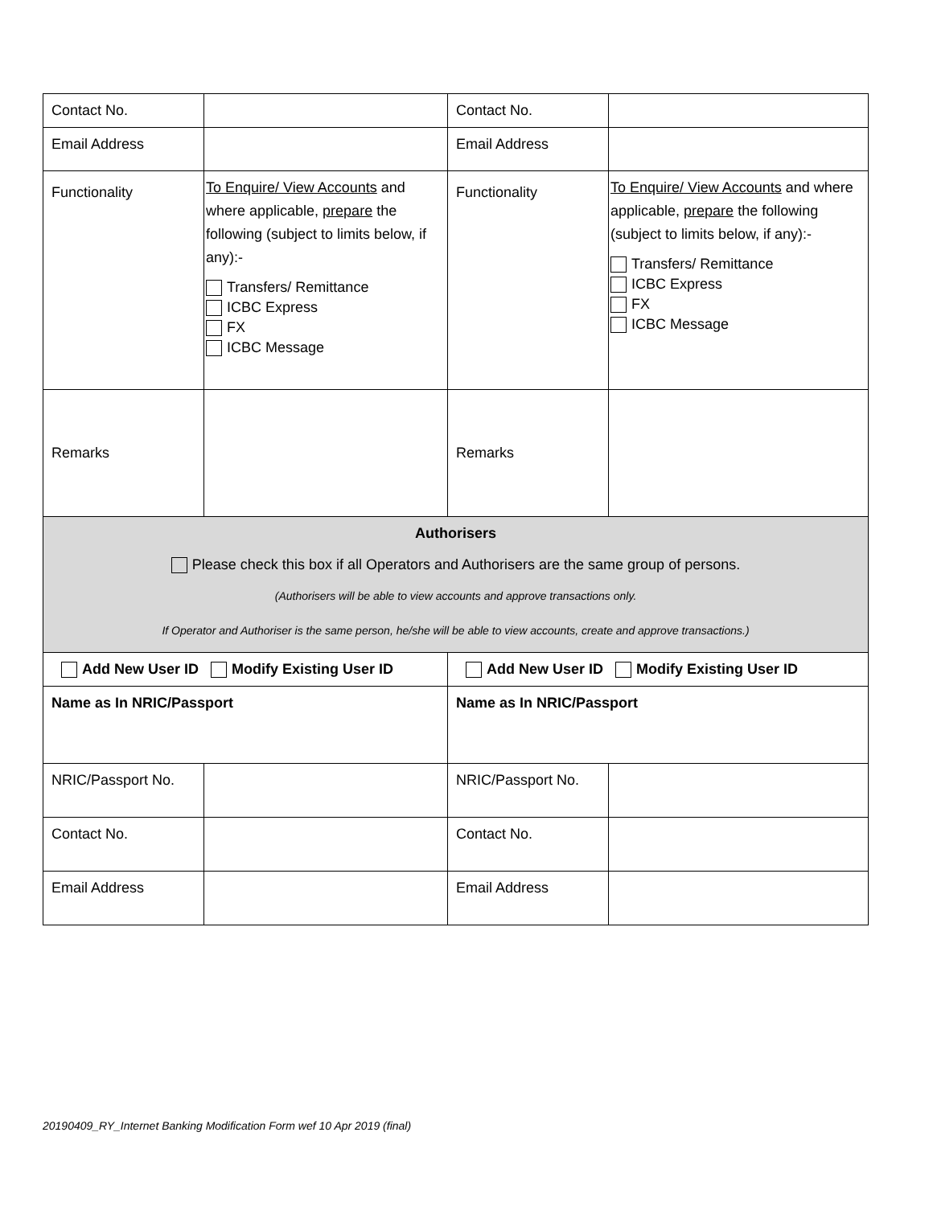| Contact No. | | Contact No. | |
| Email Address | | Email Address | |
| Functionality | To Enquire/ View Accounts and where applicable, prepare the following (subject to limits below, if any):- Transfers/ Remittance ICBC Express FX ICBC Message | Functionality | To Enquire/ View Accounts and where applicable, prepare the following (subject to limits below, if any):- Transfers/ Remittance ICBC Express FX ICBC Message |
| Remarks | | Remarks | |
| Authorisers Please check this box if all Operators and Authorisers are the same group of persons. (Authorisers will be able to view accounts and approve transactions only. If Operator and Authoriser is the same person, he/she will be able to view accounts, create and approve transactions.) | | | |
| Add New User ID Modify Existing User ID | | Add New User ID Modify Existing User ID | |
| Name as In NRIC/Passport | | Name as In NRIC/Passport | |
| NRIC/Passport No. | | NRIC/Passport No. | |
| Contact No. | | Contact No. | |
| Email Address | | Email Address | |
20190409_RY_Internet Banking Modification Form wef 10 Apr 2019 (final)